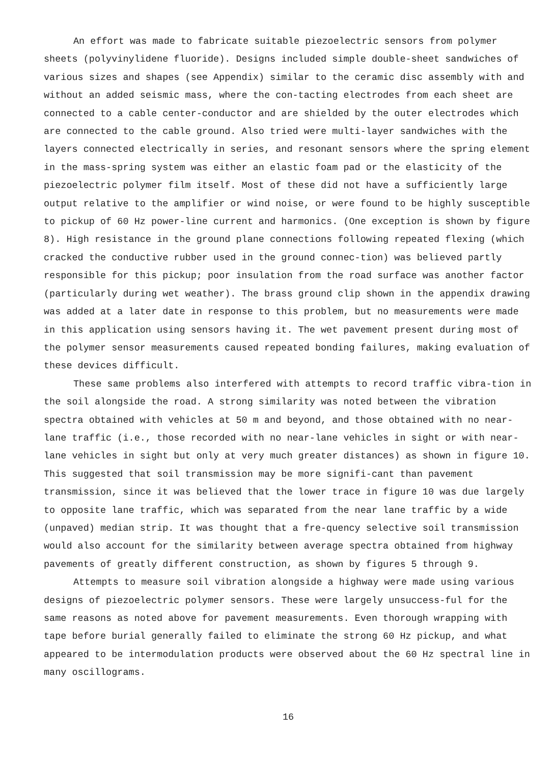An effort was made to fabricate suitable piezoelectric sensors from polymer sheets (polyvinylidene fluoride). Designs included simple double-sheet sandwiches of various sizes and shapes (see Appendix) similar to the ceramic disc assembly with and without an added seismic mass, where the con-tacting electrodes from each sheet are connected to a cable center-conductor and are shielded by the outer electrodes which are connected to the cable ground. Also tried were multi-layer sandwiches with the layers connected electrically in series, and resonant sensors where the spring element in the mass-spring system was either an elastic foam pad or the elasticity of the piezoelectric polymer film itself. Most of these did not have a sufficiently large output relative to the amplifier or wind noise, or were found to be highly susceptible to pickup of 60 Hz power-line current and harmonics. (One exception is shown by figure 8). High resistance in the ground plane connections following repeated flexing (which cracked the conductive rubber used in the ground connec-tion) was believed partly responsible for this pickup; poor insulation from the road surface was another factor (particularly during wet weather). The brass ground clip shown in the appendix drawing was added at a later date in response to this problem, but no measurements were made in this application using sensors having it. The wet pavement present during most of the polymer sensor measurements caused repeated bonding failures, making evaluation of these devices difficult.
These same problems also interfered with attempts to record traffic vibra-tion in the soil alongside the road. A strong similarity was noted between the vibration spectra obtained with vehicles at 50 m and beyond, and those obtained with no near-lane traffic (i.e., those recorded with no near-lane vehicles in sight or with near-lane vehicles in sight but only at very much greater distances) as shown in figure 10. This suggested that soil transmission may be more signifi-cant than pavement transmission, since it was believed that the lower trace in figure 10 was due largely to opposite lane traffic, which was separated from the near lane traffic by a wide (unpaved) median strip. It was thought that a fre-quency selective soil transmission would also account for the similarity between average spectra obtained from highway pavements of greatly different construction, as shown by figures 5 through 9.
Attempts to measure soil vibration alongside a highway were made using various designs of piezoelectric polymer sensors. These were largely unsuccess-ful for the same reasons as noted above for pavement measurements. Even thorough wrapping with tape before burial generally failed to eliminate the strong 60 Hz pickup, and what appeared to be intermodulation products were observed about the 60 Hz spectral line in many oscillograms.
16